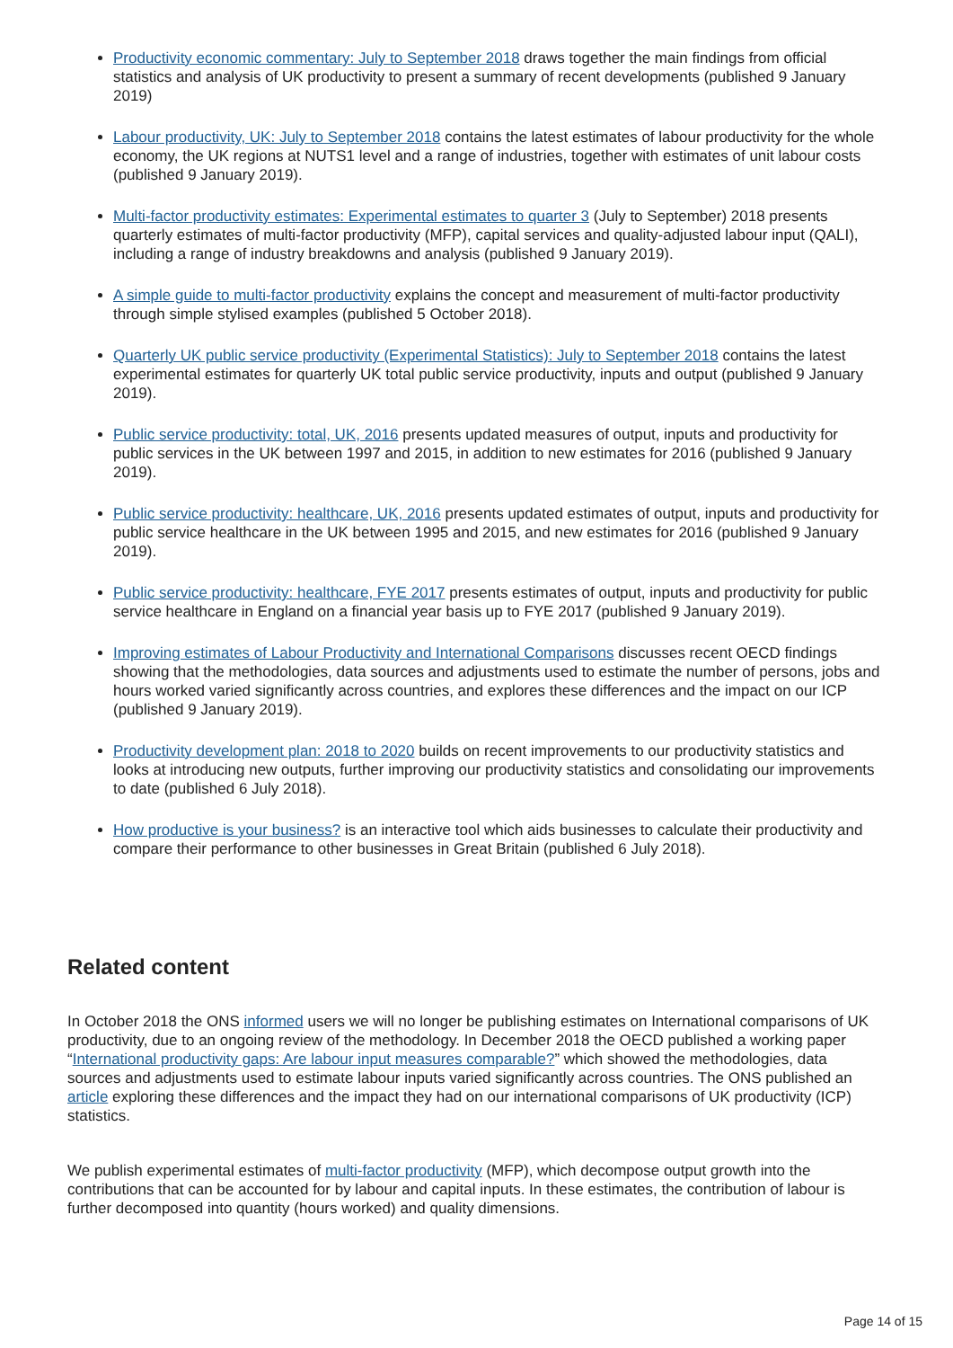Productivity economic commentary: July to September 2018 draws together the main findings from official statistics and analysis of UK productivity to present a summary of recent developments (published 9 January 2019)
Labour productivity, UK: July to September 2018 contains the latest estimates of labour productivity for the whole economy, the UK regions at NUTS1 level and a range of industries, together with estimates of unit labour costs (published 9 January 2019).
Multi-factor productivity estimates: Experimental estimates to quarter 3 (July to September) 2018 presents quarterly estimates of multi-factor productivity (MFP), capital services and quality-adjusted labour input (QALI), including a range of industry breakdowns and analysis (published 9 January 2019).
A simple guide to multi-factor productivity explains the concept and measurement of multi-factor productivity through simple stylised examples (published 5 October 2018).
Quarterly UK public service productivity (Experimental Statistics): July to September 2018 contains the latest experimental estimates for quarterly UK total public service productivity, inputs and output (published 9 January 2019).
Public service productivity: total, UK, 2016 presents updated measures of output, inputs and productivity for public services in the UK between 1997 and 2015, in addition to new estimates for 2016 (published 9 January 2019).
Public service productivity: healthcare, UK, 2016 presents updated estimates of output, inputs and productivity for public service healthcare in the UK between 1995 and 2015, and new estimates for 2016 (published 9 January 2019).
Public service productivity: healthcare, FYE 2017 presents estimates of output, inputs and productivity for public service healthcare in England on a financial year basis up to FYE 2017 (published 9 January 2019).
Improving estimates of Labour Productivity and International Comparisons discusses recent OECD findings showing that the methodologies, data sources and adjustments used to estimate the number of persons, jobs and hours worked varied significantly across countries, and explores these differences and the impact on our ICP (published 9 January 2019).
Productivity development plan: 2018 to 2020 builds on recent improvements to our productivity statistics and looks at introducing new outputs, further improving our productivity statistics and consolidating our improvements to date (published 6 July 2018).
How productive is your business? is an interactive tool which aids businesses to calculate their productivity and compare their performance to other businesses in Great Britain (published 6 July 2018).
Related content
In October 2018 the ONS informed users we will no longer be publishing estimates on International comparisons of UK productivity, due to an ongoing review of the methodology. In December 2018 the OECD published a working paper “International productivity gaps: Are labour input measures comparable?” which showed the methodologies, data sources and adjustments used to estimate labour inputs varied significantly across countries. The ONS published an article exploring these differences and the impact they had on our international comparisons of UK productivity (ICP) statistics.
We publish experimental estimates of multi-factor productivity (MFP), which decompose output growth into the contributions that can be accounted for by labour and capital inputs. In these estimates, the contribution of labour is further decomposed into quantity (hours worked) and quality dimensions.
Page 14 of 15